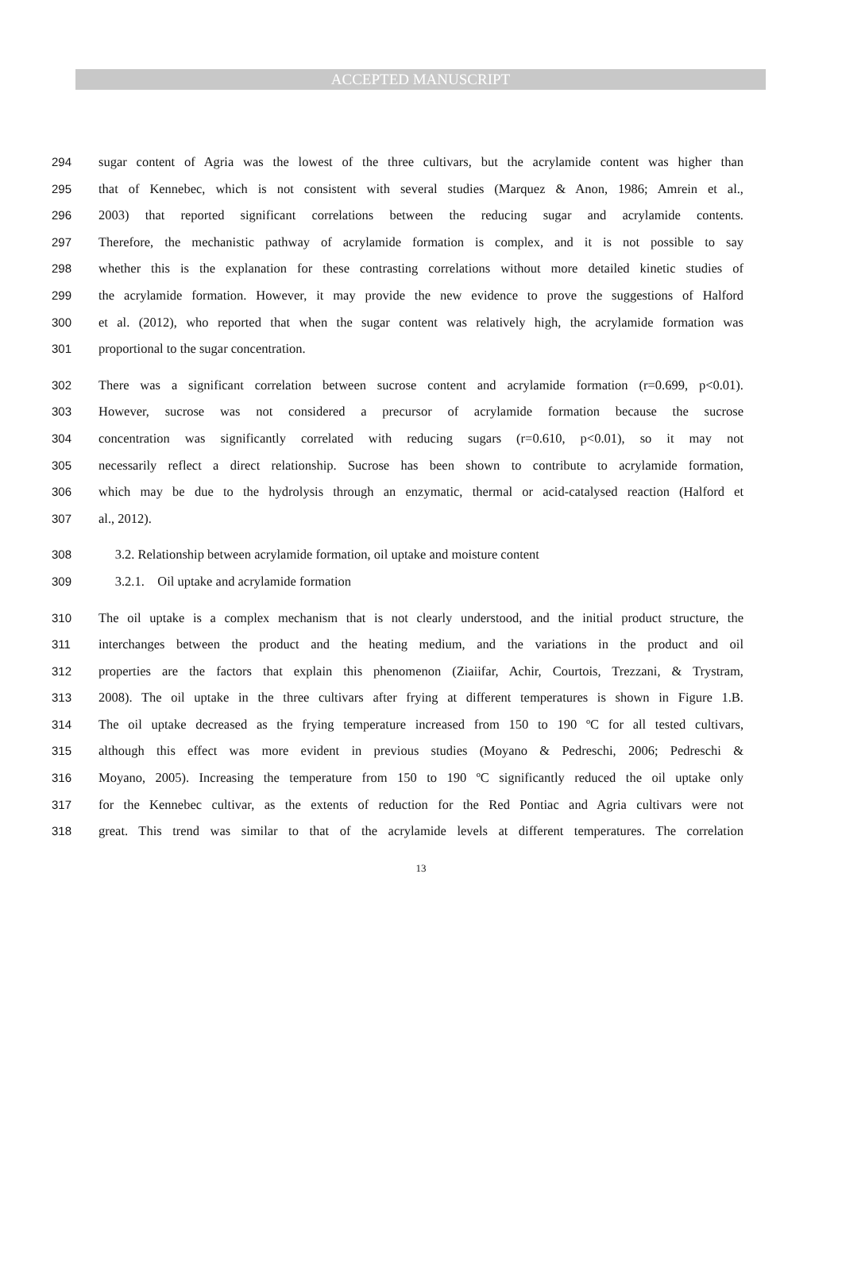ACCEPTED MANUSCRIPT
294 sugar content of Agria was the lowest of the three cultivars, but the acrylamide content was higher than
295 that of Kennebec, which is not consistent with several studies (Marquez & Anon, 1986; Amrein et al.,
296 2003) that reported significant correlations between the reducing sugar and acrylamide contents.
297 Therefore, the mechanistic pathway of acrylamide formation is complex, and it is not possible to say
298 whether this is the explanation for these contrasting correlations without more detailed kinetic studies of
299 the acrylamide formation. However, it may provide the new evidence to prove the suggestions of Halford
300 et al. (2012), who reported that when the sugar content was relatively high, the acrylamide formation was
301 proportional to the sugar concentration.
302 There was a significant correlation between sucrose content and acrylamide formation (r=0.699, p<0.01).
303 However, sucrose was not considered a precursor of acrylamide formation because the sucrose
304 concentration was significantly correlated with reducing sugars (r=0.610, p<0.01), so it may not
305 necessarily reflect a direct relationship. Sucrose has been shown to contribute to acrylamide formation,
306 which may be due to the hydrolysis through an enzymatic, thermal or acid-catalysed reaction (Halford et
307 al., 2012).
308 3.2. Relationship between acrylamide formation, oil uptake and moisture content
309 3.2.1. Oil uptake and acrylamide formation
310 The oil uptake is a complex mechanism that is not clearly understood, and the initial product structure, the
311 interchanges between the product and the heating medium, and the variations in the product and oil
312 properties are the factors that explain this phenomenon (Ziaiifar, Achir, Courtois, Trezzani, & Trystram,
313 2008). The oil uptake in the three cultivars after frying at different temperatures is shown in Figure 1.B.
314 The oil uptake decreased as the frying temperature increased from 150 to 190 ºC for all tested cultivars,
315 although this effect was more evident in previous studies (Moyano & Pedreschi, 2006; Pedreschi &
316 Moyano, 2005). Increasing the temperature from 150 to 190 ºC significantly reduced the oil uptake only
317 for the Kennebec cultivar, as the extents of reduction for the Red Pontiac and Agria cultivars were not
318 great. This trend was similar to that of the acrylamide levels at different temperatures. The correlation
13